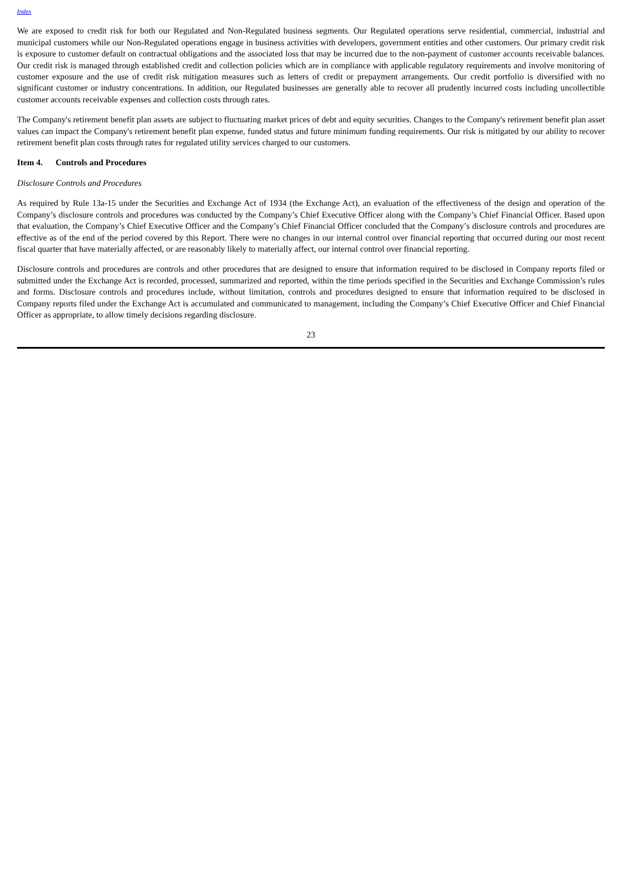Index
We are exposed to credit risk for both our Regulated and Non-Regulated business segments. Our Regulated operations serve residential, commercial, industrial and municipal customers while our Non-Regulated operations engage in business activities with developers, government entities and other customers. Our primary credit risk is exposure to customer default on contractual obligations and the associated loss that may be incurred due to the non-payment of customer accounts receivable balances. Our credit risk is managed through established credit and collection policies which are in compliance with applicable regulatory requirements and involve monitoring of customer exposure and the use of credit risk mitigation measures such as letters of credit or prepayment arrangements. Our credit portfolio is diversified with no significant customer or industry concentrations. In addition, our Regulated businesses are generally able to recover all prudently incurred costs including uncollectible customer accounts receivable expenses and collection costs through rates.
The Company's retirement benefit plan assets are subject to fluctuating market prices of debt and equity securities. Changes to the Company's retirement benefit plan asset values can impact the Company's retirement benefit plan expense, funded status and future minimum funding requirements. Our risk is mitigated by our ability to recover retirement benefit plan costs through rates for regulated utility services charged to our customers.
Item 4. Controls and Procedures
Disclosure Controls and Procedures
As required by Rule 13a-15 under the Securities and Exchange Act of 1934 (the Exchange Act), an evaluation of the effectiveness of the design and operation of the Company’s disclosure controls and procedures was conducted by the Company’s Chief Executive Officer along with the Company’s Chief Financial Officer. Based upon that evaluation, the Company’s Chief Executive Officer and the Company’s Chief Financial Officer concluded that the Company’s disclosure controls and procedures are effective as of the end of the period covered by this Report. There were no changes in our internal control over financial reporting that occurred during our most recent fiscal quarter that have materially affected, or are reasonably likely to materially affect, our internal control over financial reporting.
Disclosure controls and procedures are controls and other procedures that are designed to ensure that information required to be disclosed in Company reports filed or submitted under the Exchange Act is recorded, processed, summarized and reported, within the time periods specified in the Securities and Exchange Commission’s rules and forms. Disclosure controls and procedures include, without limitation, controls and procedures designed to ensure that information required to be disclosed in Company reports filed under the Exchange Act is accumulated and communicated to management, including the Company’s Chief Executive Officer and Chief Financial Officer as appropriate, to allow timely decisions regarding disclosure.
23